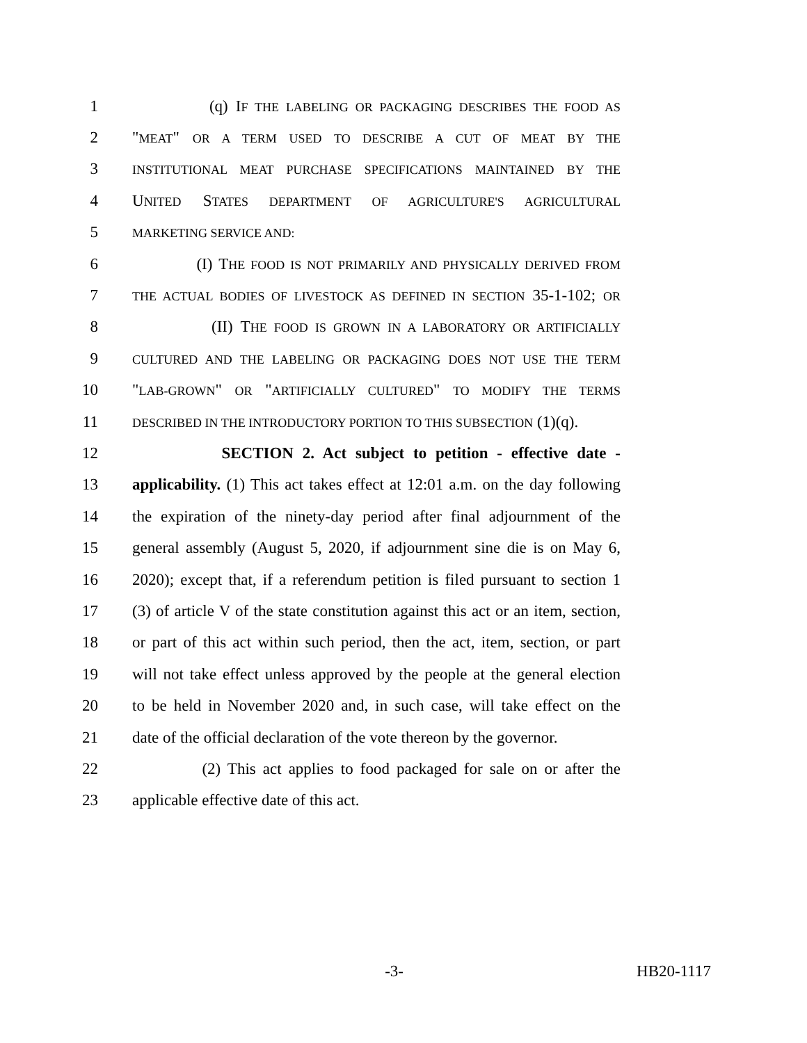1 (q) IF THE LABELING OR PACKAGING DESCRIBES THE FOOD AS
2 "MEAT" OR A TERM USED TO DESCRIBE A CUT OF MEAT BY THE
3 INSTITUTIONAL MEAT PURCHASE SPECIFICATIONS MAINTAINED BY THE
4 UNITED STATES DEPARTMENT OF AGRICULTURE'S AGRICULTURAL
5 MARKETING SERVICE AND:
6 (I) THE FOOD IS NOT PRIMARILY AND PHYSICALLY DERIVED FROM
7 THE ACTUAL BODIES OF LIVESTOCK AS DEFINED IN SECTION 35-1-102; OR
8 (II) THE FOOD IS GROWN IN A LABORATORY OR ARTIFICIALLY
9 CULTURED AND THE LABELING OR PACKAGING DOES NOT USE THE TERM
10 "LAB-GROWN" OR "ARTIFICIALLY CULTURED" TO MODIFY THE TERMS
11 DESCRIBED IN THE INTRODUCTORY PORTION TO THIS SUBSECTION (1)(q).
12 SECTION 2. Act subject to petition - effective date -
13 applicability. (1) This act takes effect at 12:01 a.m. on the day following
14 the expiration of the ninety-day period after final adjournment of the
15 general assembly (August 5, 2020, if adjournment sine die is on May 6,
16 2020); except that, if a referendum petition is filed pursuant to section 1
17 (3) of article V of the state constitution against this act or an item, section,
18 or part of this act within such period, then the act, item, section, or part
19 will not take effect unless approved by the people at the general election
20 to be held in November 2020 and, in such case, will take effect on the
21 date of the official declaration of the vote thereon by the governor.
22 (2) This act applies to food packaged for sale on or after the
23 applicable effective date of this act.
-3- HB20-1117